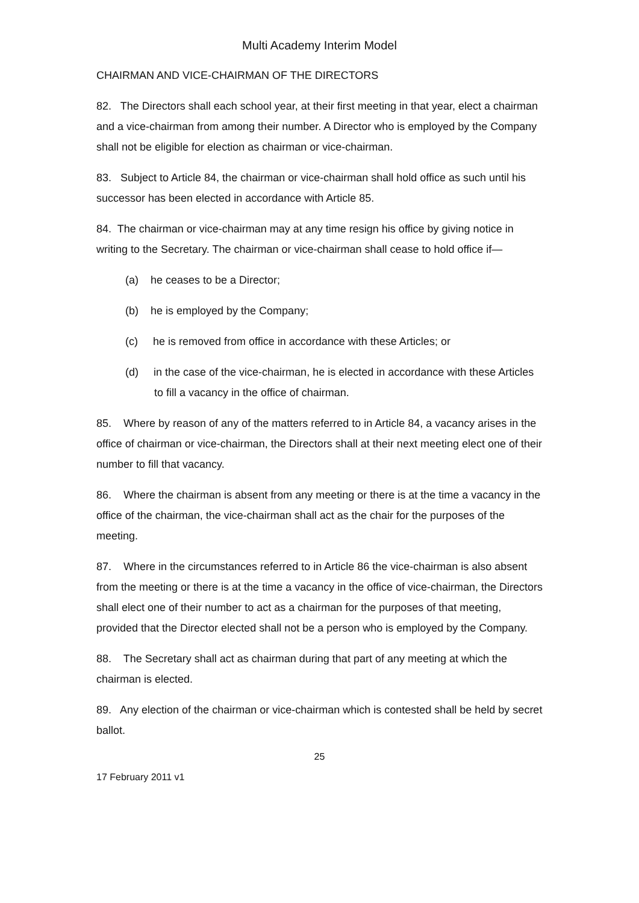Multi Academy Interim Model
CHAIRMAN AND VICE-CHAIRMAN OF THE DIRECTORS
82. The Directors shall each school year, at their first meeting in that year, elect a chairman and a vice-chairman from among their number. A Director who is employed by the Company shall not be eligible for election as chairman or vice-chairman.
83. Subject to Article 84, the chairman or vice-chairman shall hold office as such until his successor has been elected in accordance with Article 85.
84. The chairman or vice-chairman may at any time resign his office by giving notice in writing to the Secretary. The chairman or vice-chairman shall cease to hold office if—
(a) he ceases to be a Director;
(b) he is employed by the Company;
(c) he is removed from office in accordance with these Articles; or
(d) in the case of the vice-chairman, he is elected in accordance with these Articles to fill a vacancy in the office of chairman.
85. Where by reason of any of the matters referred to in Article 84, a vacancy arises in the office of chairman or vice-chairman, the Directors shall at their next meeting elect one of their number to fill that vacancy.
86. Where the chairman is absent from any meeting or there is at the time a vacancy in the office of the chairman, the vice-chairman shall act as the chair for the purposes of the meeting.
87. Where in the circumstances referred to in Article 86 the vice-chairman is also absent from the meeting or there is at the time a vacancy in the office of vice-chairman, the Directors shall elect one of their number to act as a chairman for the purposes of that meeting, provided that the Director elected shall not be a person who is employed by the Company.
88. The Secretary shall act as chairman during that part of any meeting at which the chairman is elected.
89. Any election of the chairman or vice-chairman which is contested shall be held by secret ballot.
25
17 February 2011 v1